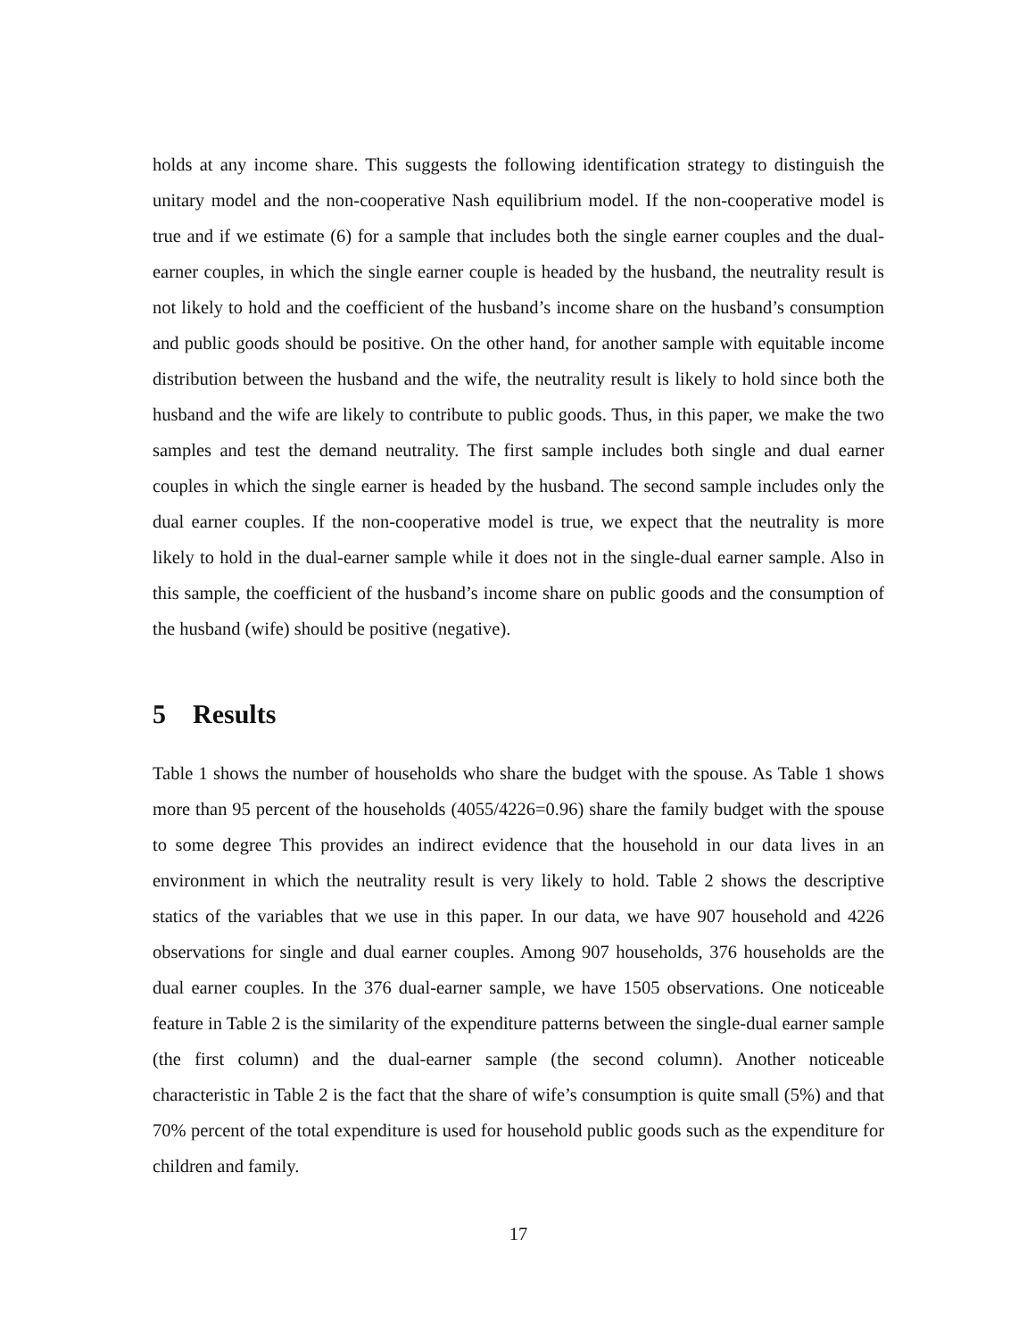holds at any income share. This suggests the following identification strategy to distinguish the unitary model and the non-cooperative Nash equilibrium model. If the non-cooperative model is true and if we estimate (6) for a sample that includes both the single earner couples and the dual-earner couples, in which the single earner couple is headed by the husband, the neutrality result is not likely to hold and the coefficient of the husband’s income share on the husband’s consumption and public goods should be positive. On the other hand, for another sample with equitable income distribution between the husband and the wife, the neutrality result is likely to hold since both the husband and the wife are likely to contribute to public goods. Thus, in this paper, we make the two samples and test the demand neutrality. The first sample includes both single and dual earner couples in which the single earner is headed by the husband. The second sample includes only the dual earner couples. If the non-cooperative model is true, we expect that the neutrality is more likely to hold in the dual-earner sample while it does not in the single-dual earner sample. Also in this sample, the coefficient of the husband’s income share on public goods and the consumption of the husband (wife) should be positive (negative).
5 Results
Table 1 shows the number of households who share the budget with the spouse. As Table 1 shows more than 95 percent of the households (4055/4226=0.96) share the family budget with the spouse to some degree This provides an indirect evidence that the household in our data lives in an environment in which the neutrality result is very likely to hold. Table 2 shows the descriptive statics of the variables that we use in this paper. In our data, we have 907 household and 4226 observations for single and dual earner couples. Among 907 households, 376 households are the dual earner couples. In the 376 dual-earner sample, we have 1505 observations. One noticeable feature in Table 2 is the similarity of the expenditure patterns between the single-dual earner sample (the first column) and the dual-earner sample (the second column). Another noticeable characteristic in Table 2 is the fact that the share of wife’s consumption is quite small (5%) and that 70% percent of the total expenditure is used for household public goods such as the expenditure for children and family.
17